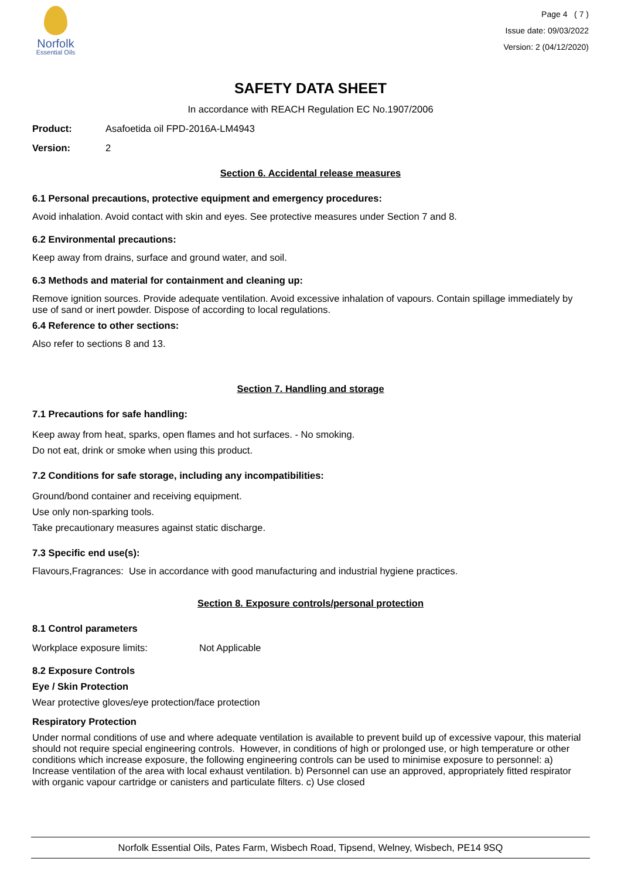Norfolk
Essential Oils
Page 4 ( 7 )
Issue date: 09/03/2022
Version: 2 (04/12/2020)
SAFETY DATA SHEET
In accordance with REACH Regulation EC No.1907/2006
Product: Asafoetida oil FPD-2016A-LM4943
Version: 2
Section 6. Accidental release measures
6.1 Personal precautions, protective equipment and emergency procedures:
Avoid inhalation. Avoid contact with skin and eyes. See protective measures under Section 7 and 8.
6.2 Environmental precautions:
Keep away from drains, surface and ground water, and soil.
6.3 Methods and material for containment and cleaning up:
Remove ignition sources. Provide adequate ventilation. Avoid excessive inhalation of vapours. Contain spillage immediately by use of sand or inert powder. Dispose of according to local regulations.
6.4 Reference to other sections:
Also refer to sections 8 and 13.
Section 7. Handling and storage
7.1 Precautions for safe handling:
Keep away from heat, sparks, open flames and hot surfaces. - No smoking.
Do not eat, drink or smoke when using this product.
7.2 Conditions for safe storage, including any incompatibilities:
Ground/bond container and receiving equipment.
Use only non-sparking tools.
Take precautionary measures against static discharge.
7.3 Specific end use(s):
Flavours,Fragrances: Use in accordance with good manufacturing and industrial hygiene practices.
Section 8. Exposure controls/personal protection
8.1 Control parameters
Workplace exposure limits: Not Applicable
8.2 Exposure Controls
Eye / Skin Protection
Wear protective gloves/eye protection/face protection
Respiratory Protection
Under normal conditions of use and where adequate ventilation is available to prevent build up of excessive vapour, this material should not require special engineering controls. However, in conditions of high or prolonged use, or high temperature or other conditions which increase exposure, the following engineering controls can be used to minimise exposure to personnel: a) Increase ventilation of the area with local exhaust ventilation. b) Personnel can use an approved, appropriately fitted respirator with organic vapour cartridge or canisters and particulate filters. c) Use closed
Norfolk Essential Oils, Pates Farm, Wisbech Road, Tipsend, Welney, Wisbech, PE14 9SQ